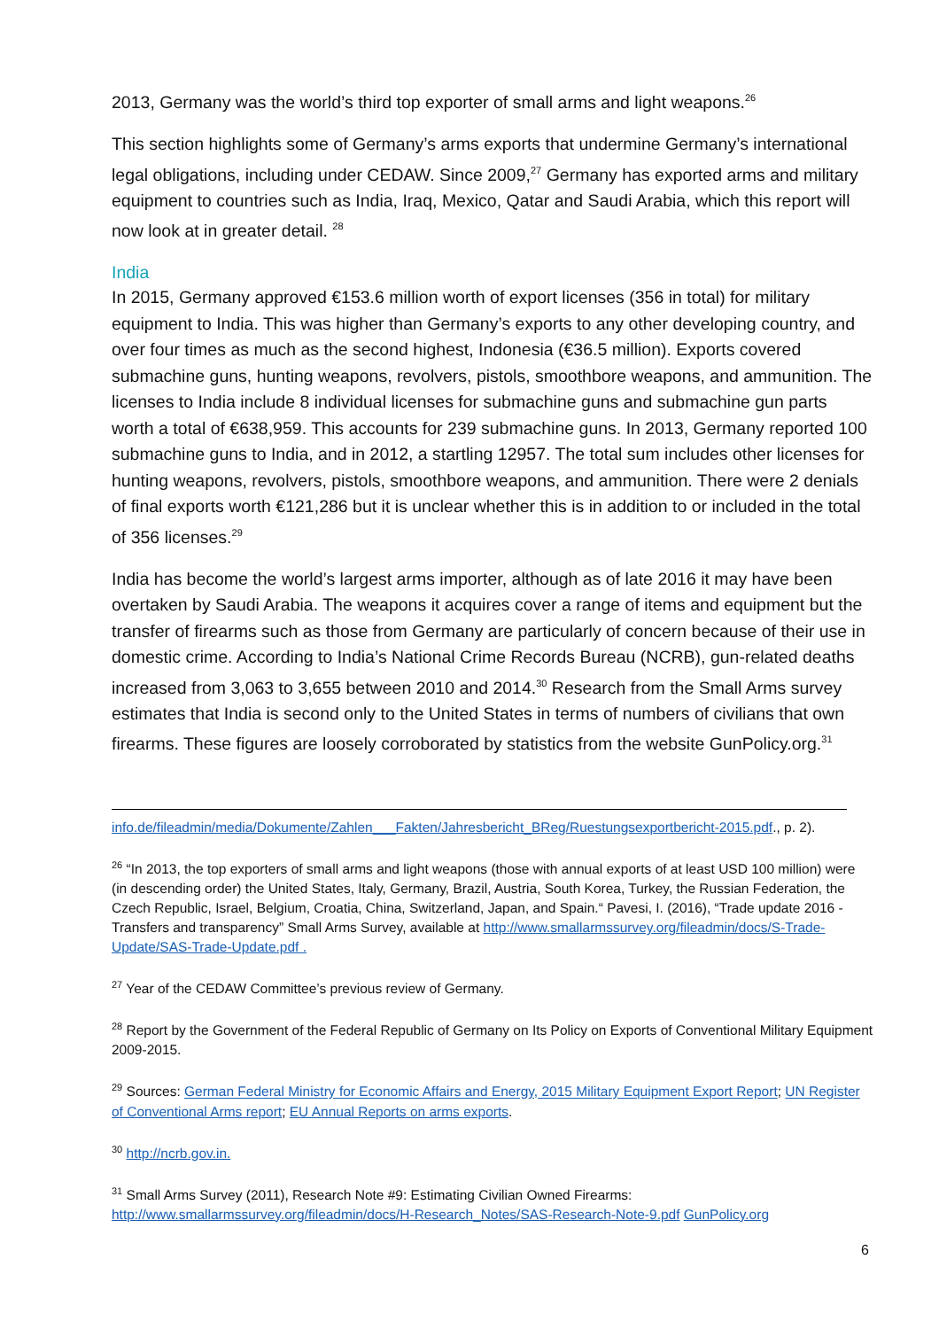2013, Germany was the world’s third top exporter of small arms and light weapons.<sup>26</sup>
This section highlights some of Germany’s arms exports that undermine Germany’s international legal obligations, including under CEDAW. Since 2009,<sup>27</sup> Germany has exported arms and military equipment to countries such as India, Iraq, Mexico, Qatar and Saudi Arabia, which this report will now look at in greater detail. <sup>28</sup>
India
In 2015, Germany approved €153.6 million worth of export licenses (356 in total) for military equipment to India. This was higher than Germany’s exports to any other developing country, and over four times as much as the second highest, Indonesia (€36.5 million). Exports covered submachine guns, hunting weapons, revolvers, pistols, smoothbore weapons, and ammunition. The licenses to India include 8 individual licenses for submachine guns and submachine gun parts worth a total of €638,959. This accounts for 239 submachine guns. In 2013, Germany reported 100 submachine guns to India, and in 2012, a startling 12957. The total sum includes other licenses for hunting weapons, revolvers, pistols, smoothbore weapons, and ammunition. There were 2 denials of final exports worth €121,286 but it is unclear whether this is in addition to or included in the total of 356 licenses.<sup>29</sup>
India has become the world’s largest arms importer, although as of late 2016 it may have been overtaken by Saudi Arabia. The weapons it acquires cover a range of items and equipment but the transfer of firearms such as those from Germany are particularly of concern because of their use in domestic crime. According to India’s National Crime Records Bureau (NCRB), gun-related deaths increased from 3,063 to 3,655 between 2010 and 2014.<sup>30</sup> Research from the Small Arms survey estimates that India is second only to the United States in terms of numbers of civilians that own firearms. These figures are loosely corroborated by statistics from the website GunPolicy.org.<sup>31</sup>
info.de/fileadmin/media/Dokumente/Zahlen___Fakten/Jahresbericht_BReg/Ruestungsexportbericht-2015.pdf., p. 2).
<sup>26</sup> “In 2013, the top exporters of small arms and light weapons (those with annual exports of at least USD 100 million) were (in descending order) the United States, Italy, Germany, Brazil, Austria, South Korea, Turkey, the Russian Federation, the Czech Republic, Israel, Belgium, Croatia, China, Switzerland, Japan, and Spain.“ Pavesi, I. (2016), “Trade update 2016 - Transfers and transparency” Small Arms Survey, available at http://www.smallarmssurvey.org/fileadmin/docs/S-Trade-Update/SAS-Trade-Update.pdf .
<sup>27</sup> Year of the CEDAW Committee’s previous review of Germany.
<sup>28</sup> Report by the Government of the Federal Republic of Germany on Its Policy on Exports of Conventional Military Equipment 2009-2015.
<sup>29</sup> Sources: German Federal Ministry for Economic Affairs and Energy, 2015 Military Equipment Export Report; UN Register of Conventional Arms report; EU Annual Reports on arms exports.
<sup>30</sup> http://ncrb.gov.in.
<sup>31</sup> Small Arms Survey (2011), Research Note #9: Estimating Civilian Owned Firearms: http://www.smallarmssurvey.org/fileadmin/docs/H-Research_Notes/SAS-Research-Note-9.pdf GunPolicy.org
6